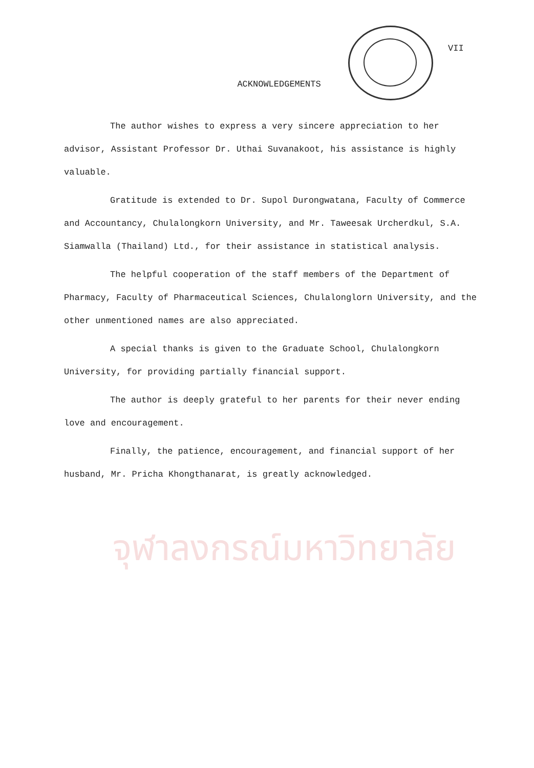จุฬาลงกรณ์มหาวิทยาลัย
VII
ACKNOWLEDGEMENTS
The author wishes to express a very sincere appreciation to her advisor, Assistant Professor Dr. Uthai Suvanakoot, his assistance is highly valuable.
Gratitude is extended to Dr. Supol Durongwatana, Faculty of Commerce and Accountancy, Chulalongkorn University, and Mr. Taweesak Urcherdkul, S.A. Siamwalla (Thailand) Ltd., for their assistance in statistical analysis.
The helpful cooperation of the staff members of the Department of Pharmacy, Faculty of Pharmaceutical Sciences, Chulalonglorn University, and the other unmentioned names are also appreciated.
A special thanks is given to the Graduate School, Chulalongkorn University, for providing partially financial support.
The author is deeply grateful to her parents for their never ending love and encouragement.
Finally, the patience, encouragement, and financial support of her husband, Mr. Pricha Khongthanarat, is greatly acknowledged.